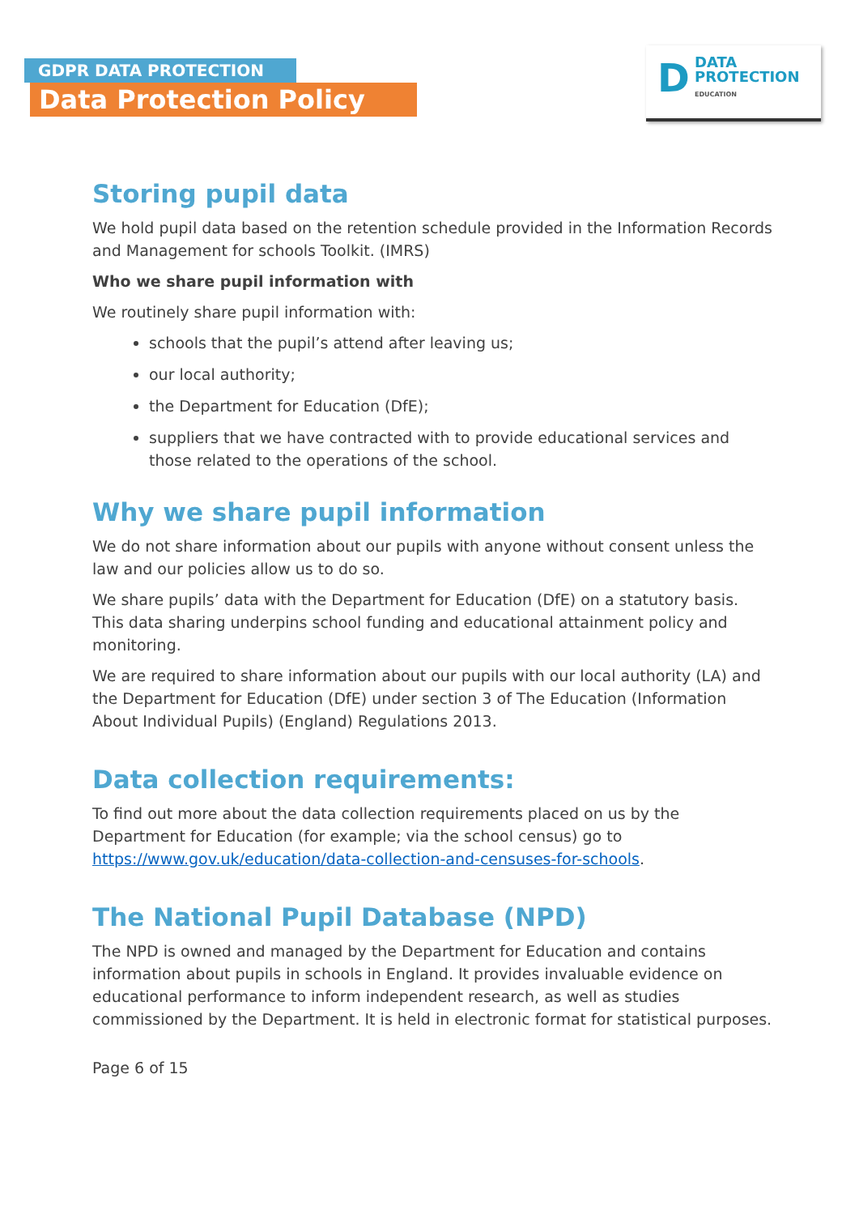GDPR DATA PROTECTION
Data Protection Policy
D
DATA
PROTECTION
EDUCATION
Storing pupil data
We hold pupil data based on the retention schedule provided in the Information Records and Management for schools Toolkit. (IMRS)
Who we share pupil information with
We routinely share pupil information with:
schools that the pupil’s attend after leaving us;
our local authority;
the Department for Education (DfE);
suppliers that we have contracted with to provide educational services and those related to the operations of the school.
Why we share pupil information
We do not share information about our pupils with anyone without consent unless the law and our policies allow us to do so.
We share pupils’ data with the Department for Education (DfE) on a statutory basis. This data sharing underpins school funding and educational attainment policy and monitoring.
We are required to share information about our pupils with our local authority (LA) and the Department for Education (DfE) under section 3 of The Education (Information About Individual Pupils) (England) Regulations 2013.
Data collection requirements:
To find out more about the data collection requirements placed on us by the Department for Education (for example; via the school census) go to https://www.gov.uk/education/data-collection-and-censuses-for-schools.
The National Pupil Database (NPD)
The NPD is owned and managed by the Department for Education and contains information about pupils in schools in England. It provides invaluable evidence on educational performance to inform independent research, as well as studies commissioned by the Department. It is held in electronic format for statistical purposes.
Page 6 of 15